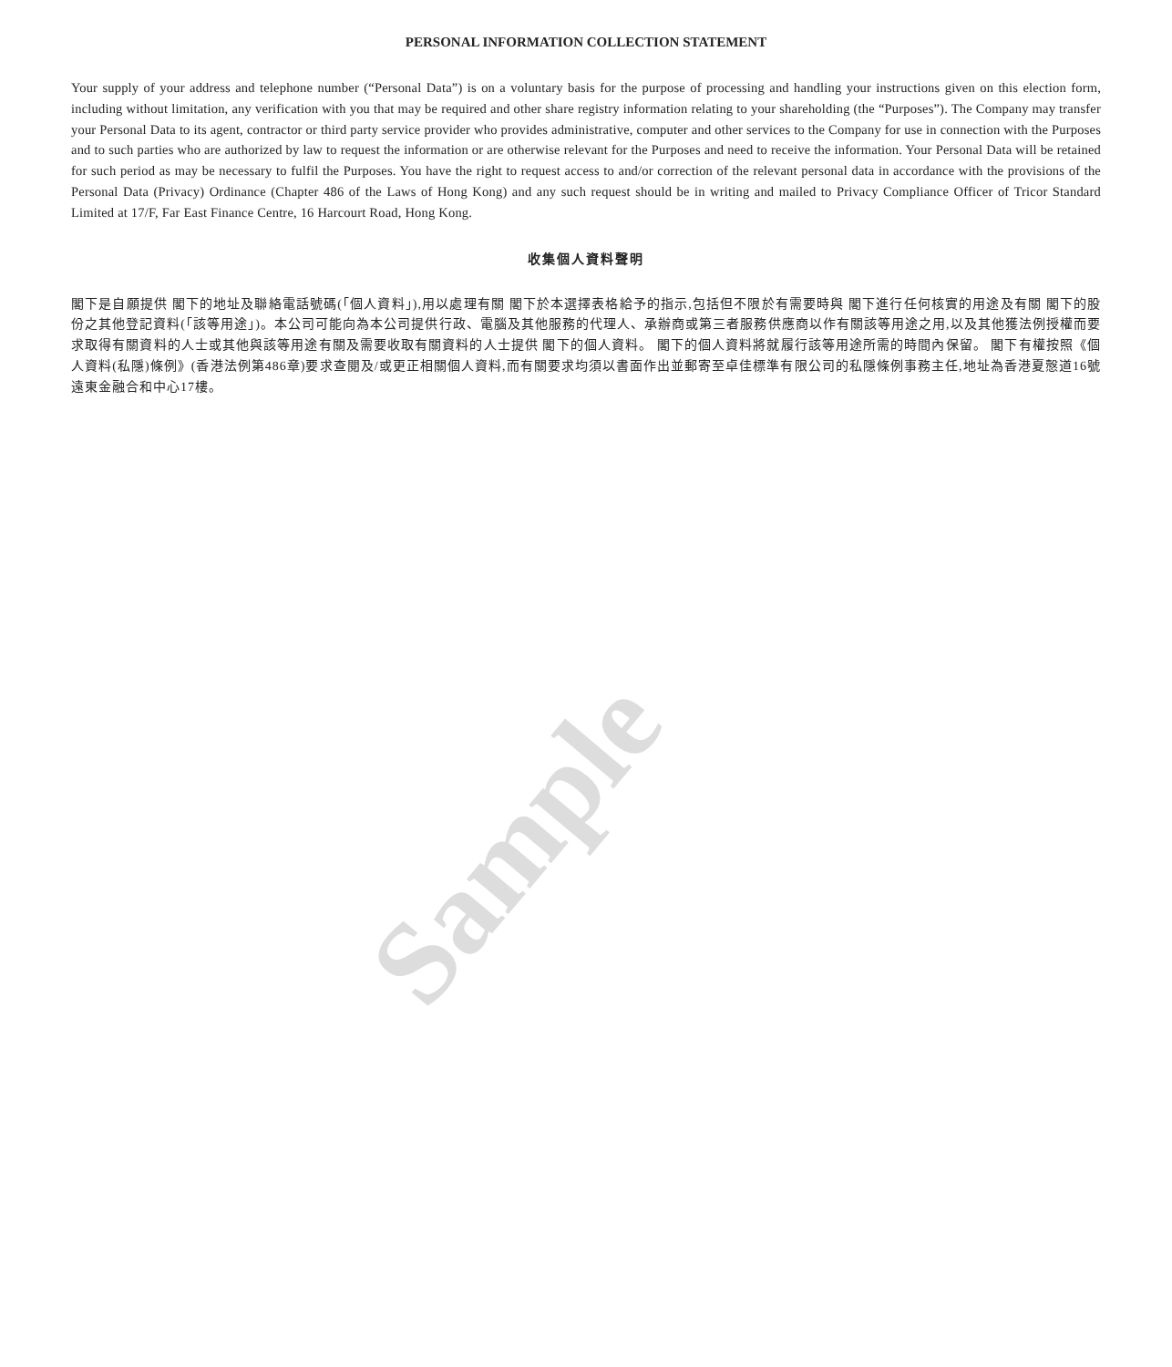Sample
PERSONAL INFORMATION COLLECTION STATEMENT
Your supply of your address and telephone number (“Personal Data”) is on a voluntary basis for the purpose of processing and handling your instructions given on this election form, including without limitation, any verification with you that may be required and other share registry information relating to your shareholding (the “Purposes”). The Company may transfer your Personal Data to its agent, contractor or third party service provider who provides administrative, computer and other services to the Company for use in connection with the Purposes and to such parties who are authorized by law to request the information or are otherwise relevant for the Purposes and need to receive the information. Your Personal Data will be retained for such period as may be necessary to fulfil the Purposes. You have the right to request access to and/or correction of the relevant personal data in accordance with the provisions of the Personal Data (Privacy) Ordinance (Chapter 486 of the Laws of Hong Kong) and any such request should be in writing and mailed to Privacy Compliance Officer of Tricor Standard Limited at 17/F, Far East Finance Centre, 16 Harcourt Road, Hong Kong.
收集個人資料聲明
閣下是自願提供 閣下的地址及聯絡電話號碼(「個人資料」),用以處理有關 閣下於本選擇表格給予的指示,包括但不限於有需要時與 閣下進行任何核實的用途及有關 閣下的股份之其他登記資料(「該等用途」)。本公司可能向為本公司提供行政、電腦及其他服務的代理人、承辦商或第三者服務供應商以作有關該等用途之用,以及其他獲法例授權而要求取得有關資料的人士或其他與該等用途有關及需要收取有關資料的人士提供 閣下的個人資料。 閣下的個人資料將就履行該等用途所需的時間內保留。 閣下有權按照《個人資料(私隱)條例》(香港法例第486章)要求查閱及/或更正相關個人資料,而有關要求均須以書面作出並郵寄至卓佳標準有限公司的私隱條例事務主任,地址為香港夏慤道16號遠東金融合和中心17樓。